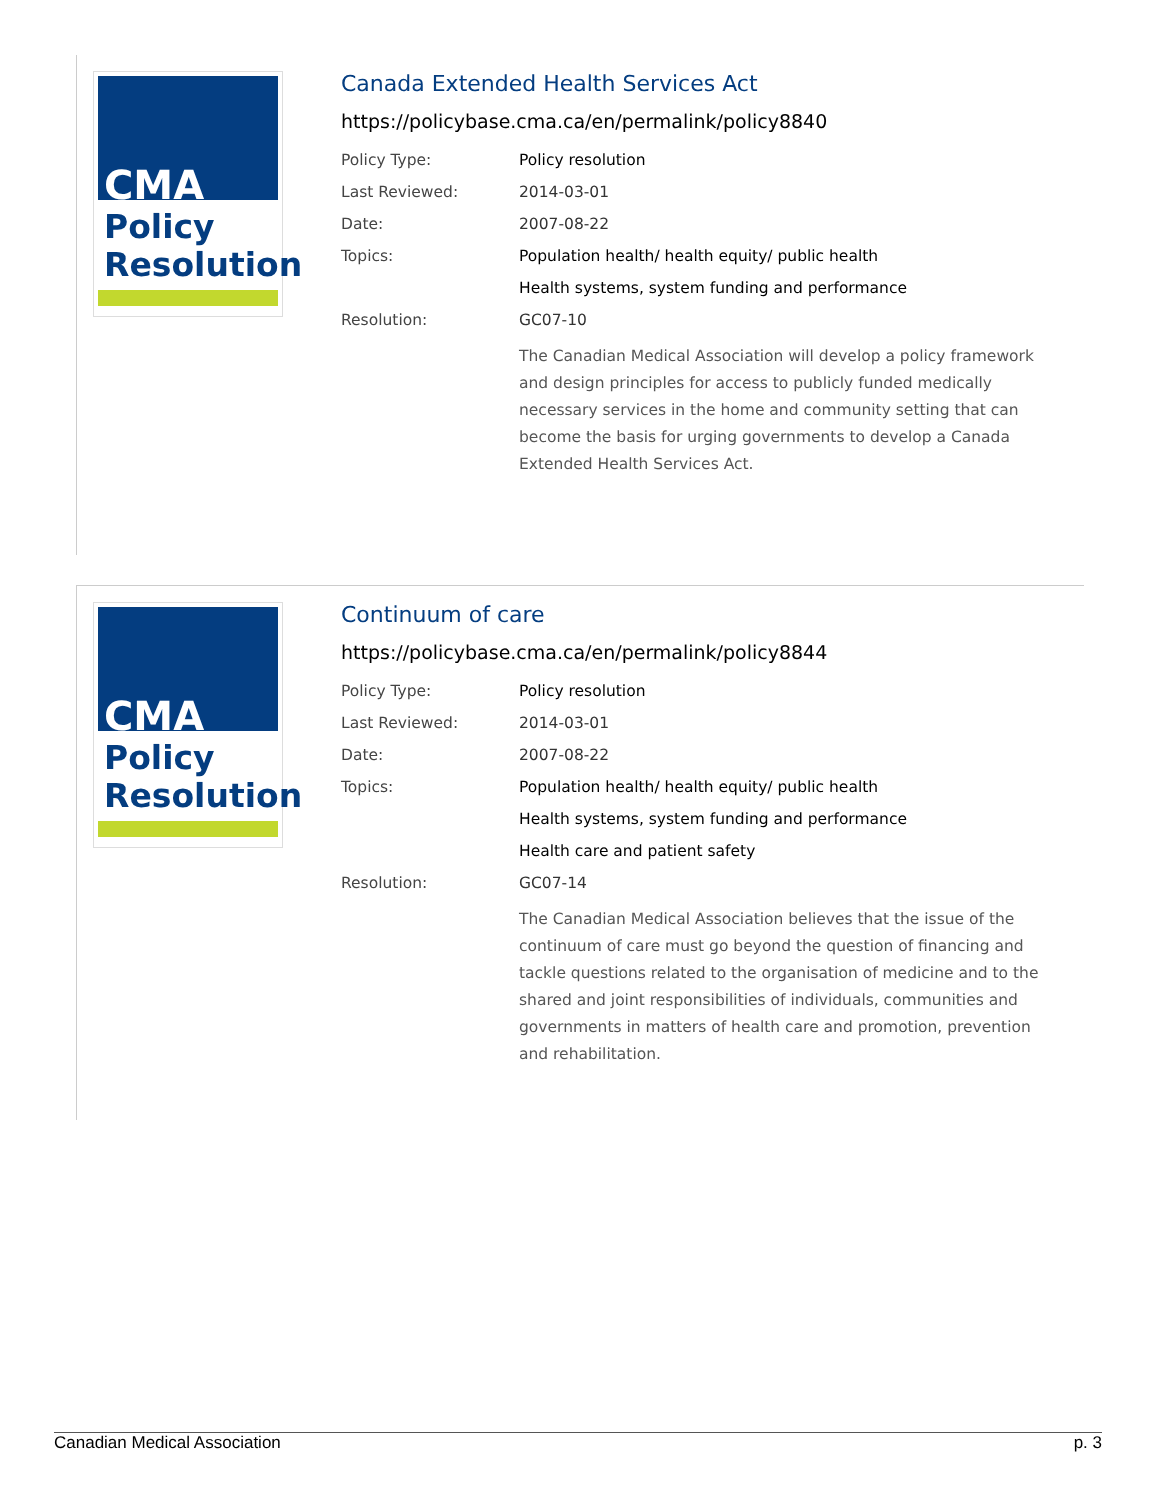CMA
Policy
Resolution
Canada Extended Health Services Act
https://policybase.cma.ca/en/permalink/policy8840
| Policy Type: | Policy resolution |
| Last Reviewed: | 2014-03-01 |
| Date: | 2007-08-22 |
| Topics: | Population health/ health equity/ public health |
| | Health systems, system funding and performance |
| Resolution: | GC07-10 |
| | The Canadian Medical Association will develop a policy framework and design principles for access to publicly funded medically necessary services in the home and community setting that can become the basis for urging governments to develop a Canada Extended Health Services Act. |
CMA
Policy
Resolution
Continuum of care
https://policybase.cma.ca/en/permalink/policy8844
| Policy Type: | Policy resolution |
| Last Reviewed: | 2014-03-01 |
| Date: | 2007-08-22 |
| Topics: | Population health/ health equity/ public health |
| | Health systems, system funding and performance |
| | Health care and patient safety |
| Resolution: | GC07-14 |
| | The Canadian Medical Association believes that the issue of the continuum of care must go beyond the question of financing and tackle questions related to the organisation of medicine and to the shared and joint responsibilities of individuals, communities and governments in matters of health care and promotion, prevention and rehabilitation. |
Canadian Medical Association p. 3